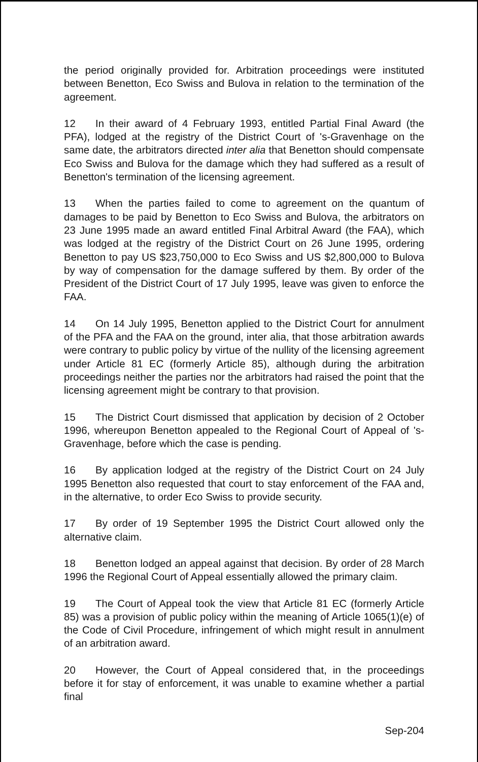the period originally provided for. Arbitration proceedings were instituted between Benetton, Eco Swiss and Bulova in relation to the termination of the agreement.
12 In their award of 4 February 1993, entitled Partial Final Award (the PFA), lodged at the registry of the District Court of 's-Gravenhage on the same date, the arbitrators directed inter alia that Benetton should compensate Eco Swiss and Bulova for the damage which they had suffered as a result of Benetton's termination of the licensing agreement.
13 When the parties failed to come to agreement on the quantum of damages to be paid by Benetton to Eco Swiss and Bulova, the arbitrators on 23 June 1995 made an award entitled Final Arbitral Award (the FAA), which was lodged at the registry of the District Court on 26 June 1995, ordering Benetton to pay US $23,750,000 to Eco Swiss and US $2,800,000 to Bulova by way of compensation for the damage suffered by them. By order of the President of the District Court of 17 July 1995, leave was given to enforce the FAA.
14 On 14 July 1995, Benetton applied to the District Court for annulment of the PFA and the FAA on the ground, inter alia, that those arbitration awards were contrary to public policy by virtue of the nullity of the licensing agreement under Article 81 EC (formerly Article 85), although during the arbitration proceedings neither the parties nor the arbitrators had raised the point that the licensing agreement might be contrary to that provision.
15 The District Court dismissed that application by decision of 2 October 1996, whereupon Benetton appealed to the Regional Court of Appeal of 's-Gravenhage, before which the case is pending.
16 By application lodged at the registry of the District Court on 24 July 1995 Benetton also requested that court to stay enforcement of the FAA and, in the alternative, to order Eco Swiss to provide security.
17 By order of 19 September 1995 the District Court allowed only the alternative claim.
18 Benetton lodged an appeal against that decision. By order of 28 March 1996 the Regional Court of Appeal essentially allowed the primary claim.
19 The Court of Appeal took the view that Article 81 EC (formerly Article 85) was a provision of public policy within the meaning of Article 1065(1)(e) of the Code of Civil Procedure, infringement of which might result in annulment of an arbitration award.
20 However, the Court of Appeal considered that, in the proceedings before it for stay of enforcement, it was unable to examine whether a partial final
Sep-204